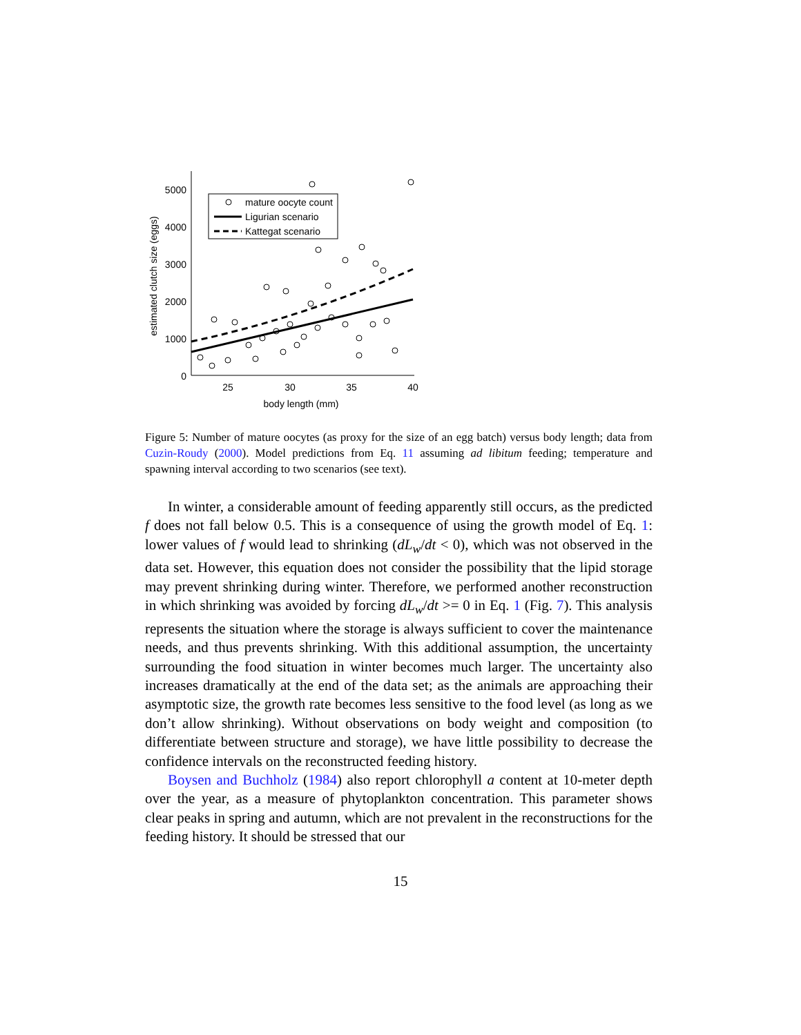5000
4000
3000
2000
1000
0
25
30
35
40
body length (mm)
estimated clutch size (eggs)
mature oocyte count
Ligurian scenario
Kattegat scenario
Figure 5: Number of mature oocytes (as proxy for the size of an egg batch) versus body length; data from Cuzin-Roudy (2000). Model predictions from Eq. 11 assuming ad libitum feeding; temperature and spawning interval according to two scenarios (see text).
In winter, a considerable amount of feeding apparently still occurs, as the predicted f does not fall below 0.5. This is a consequence of using the growth model of Eq. 1: lower values of f would lead to shrinking (dL<sub>w</sub>/dt < 0), which was not observed in the data set. However, this equation does not consider the possibility that the lipid storage may prevent shrinking during winter. Therefore, we performed another reconstruction in which shrinking was avoided by forcing dL<sub>w</sub>/dt >= 0 in Eq. 1 (Fig. 7). This analysis represents the situation where the storage is always sufficient to cover the maintenance needs, and thus prevents shrinking. With this additional assumption, the uncertainty surrounding the food situation in winter becomes much larger. The uncertainty also increases dramatically at the end of the data set; as the animals are approaching their asymptotic size, the growth rate becomes less sensitive to the food level (as long as we don’t allow shrinking). Without observations on body weight and composition (to differentiate between structure and storage), we have little possibility to decrease the confidence intervals on the reconstructed feeding history.
Boysen and Buchholz (1984) also report chlorophyll a content at 10-meter depth over the year, as a measure of phytoplankton concentration. This parameter shows clear peaks in spring and autumn, which are not prevalent in the reconstructions for the feeding history. It should be stressed that our
15